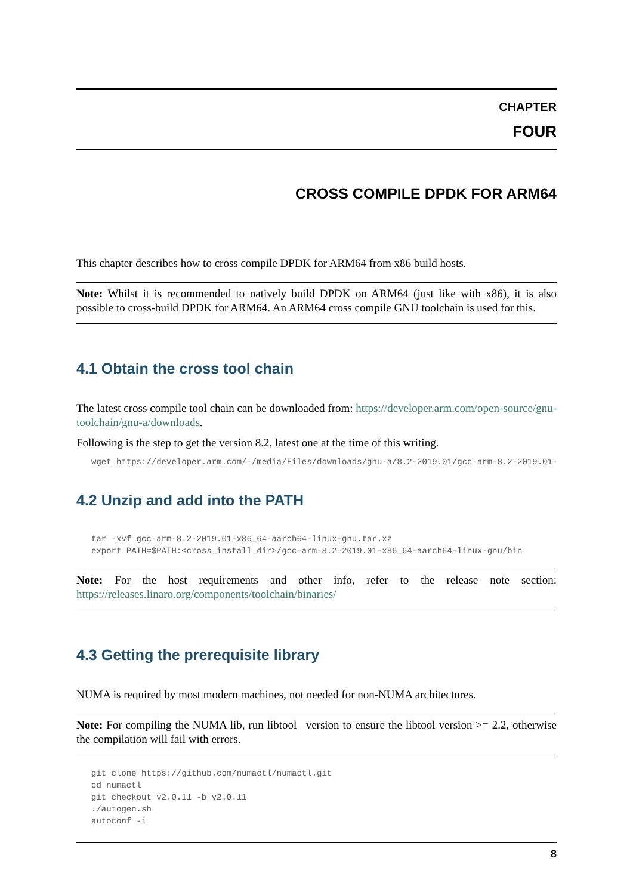CHAPTER
FOUR
CROSS COMPILE DPDK FOR ARM64
This chapter describes how to cross compile DPDK for ARM64 from x86 build hosts.
Note: Whilst it is recommended to natively build DPDK on ARM64 (just like with x86), it is also possible to cross-build DPDK for ARM64. An ARM64 cross compile GNU toolchain is used for this.
4.1 Obtain the cross tool chain
The latest cross compile tool chain can be downloaded from: https://developer.arm.com/open-source/gnu-toolchain/gnu-a/downloads.
Following is the step to get the version 8.2, latest one at the time of this writing.
wget https://developer.arm.com/-/media/Files/downloads/gnu-a/8.2-2019.01/gcc-arm-8.2-2019.01-x8
4.2 Unzip and add into the PATH
tar -xvf gcc-arm-8.2-2019.01-x86_64-aarch64-linux-gnu.tar.xz
export PATH=$PATH:<cross_install_dir>/gcc-arm-8.2-2019.01-x86_64-aarch64-linux-gnu/bin
Note: For the host requirements and other info, refer to the release note section: https://releases.linaro.org/components/toolchain/binaries/
4.3 Getting the prerequisite library
NUMA is required by most modern machines, not needed for non-NUMA architectures.
Note: For compiling the NUMA lib, run libtool –version to ensure the libtool version >= 2.2, otherwise the compilation will fail with errors.
git clone https://github.com/numactl/numactl.git
cd numactl
git checkout v2.0.11 -b v2.0.11
./autogen.sh
autoconf -i
8